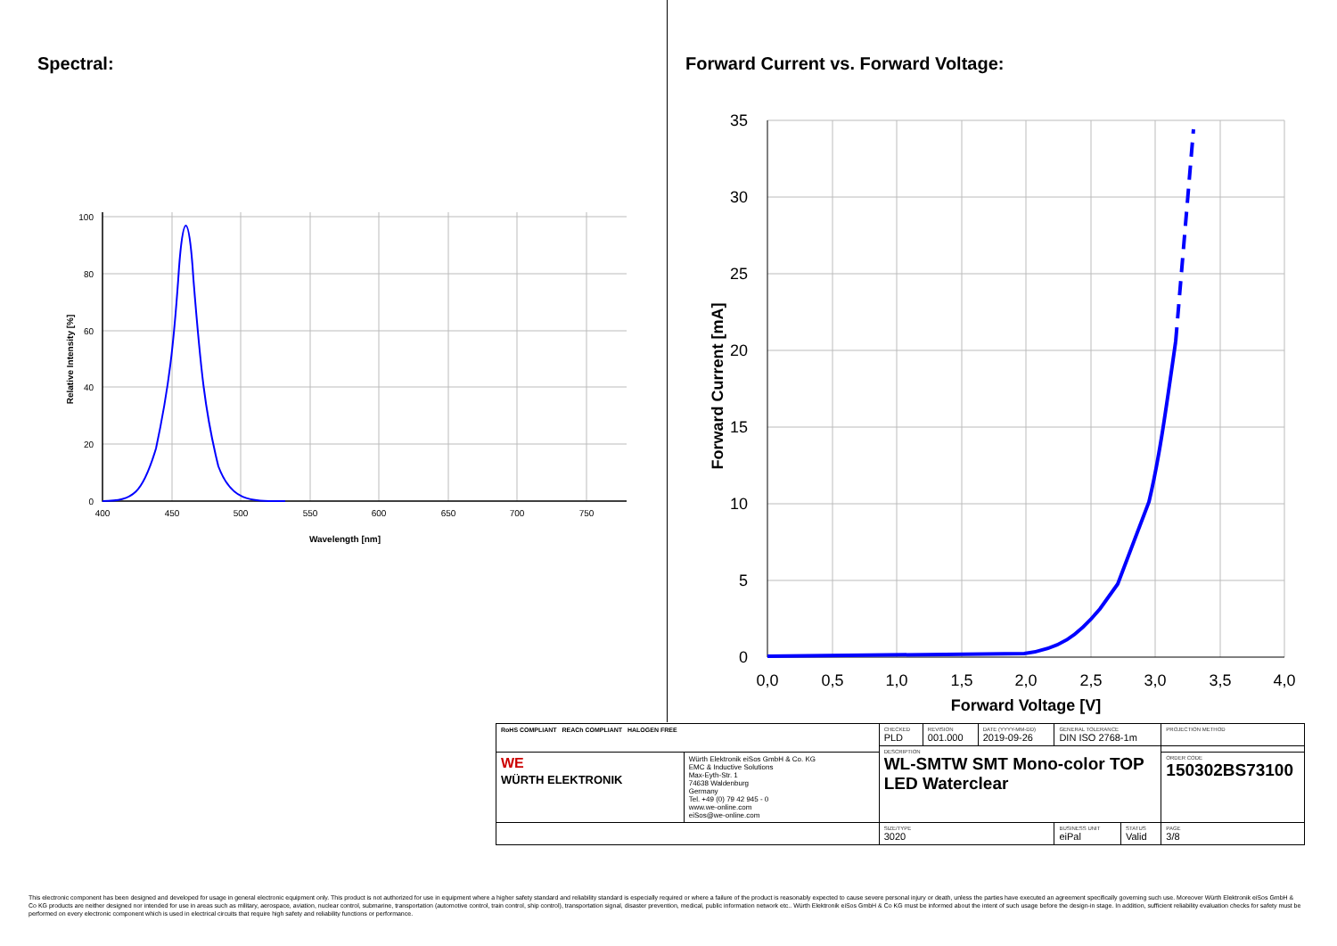Spectral:
100
80
60
40
20
0
400
450
500
550
600
650
700
750
Wavelength [nm]
Relative Intensity [%]
Forward Current vs. Forward Voltage:
35
30
25
20
15
10
5
0
0,0
0,5
1,0
1,5
2,0
2,5
3,0
3,5
4,0
Forward Voltage [V]
Forward Current [mA]
| RoHS COMPLIANT REACh COMPLIANT HALOGEN FREE | | CHECKED PLD | REVISION 001.000 | DATE (YYYY-MM-DD) 2019-09-26 | GENERAL TOLERANCE DIN ISO 2768-1m | | PROJECTION METHOD |
| | | DESCRIPTION WL-SMTW SMT Mono-color TOP LED Waterclear | | | | | |
| WE WÜRTH ELEKTRONIK | Würth Elektronik eiSos GmbH & Co. KG EMC & Inductive Solutions Max-Eyth-Str. 1 74638 Waldenburg Germany Tel. +49 (0) 79 42 945 - 0 www.we-online.com eiSos@we-online.com | | | | | | ORDER CODE 150302BS73100 |
| | | SIZE/TYPE 3020 | | | BUSINESS UNIT eiPal | STATUS Valid | PAGE 3/8 |
This electronic component has been designed and developed for usage in general electronic equipment only. This product is not authorized for use in equipment where a higher safety standard and reliability standard is especially required or where a failure of the product is reasonably expected to cause severe personal injury or death, unless the parties have executed an agreement specifically governing such use. Moreover Würth Elektronik eiSos GmbH & Co KG products are neither designed nor intended for use in areas such as military, aerospace, aviation, nuclear control, submarine, transportation (automotive control, train control, ship control), transportation signal, disaster prevention, medical, public information network etc.. Würth Elektronik eiSos GmbH & Co KG must be informed about the intent of such usage before the design-in stage. In addition, sufficient reliability evaluation checks for safety must be performed on every electronic component which is used in electrical circuits that require high safety and reliability functions or performance.